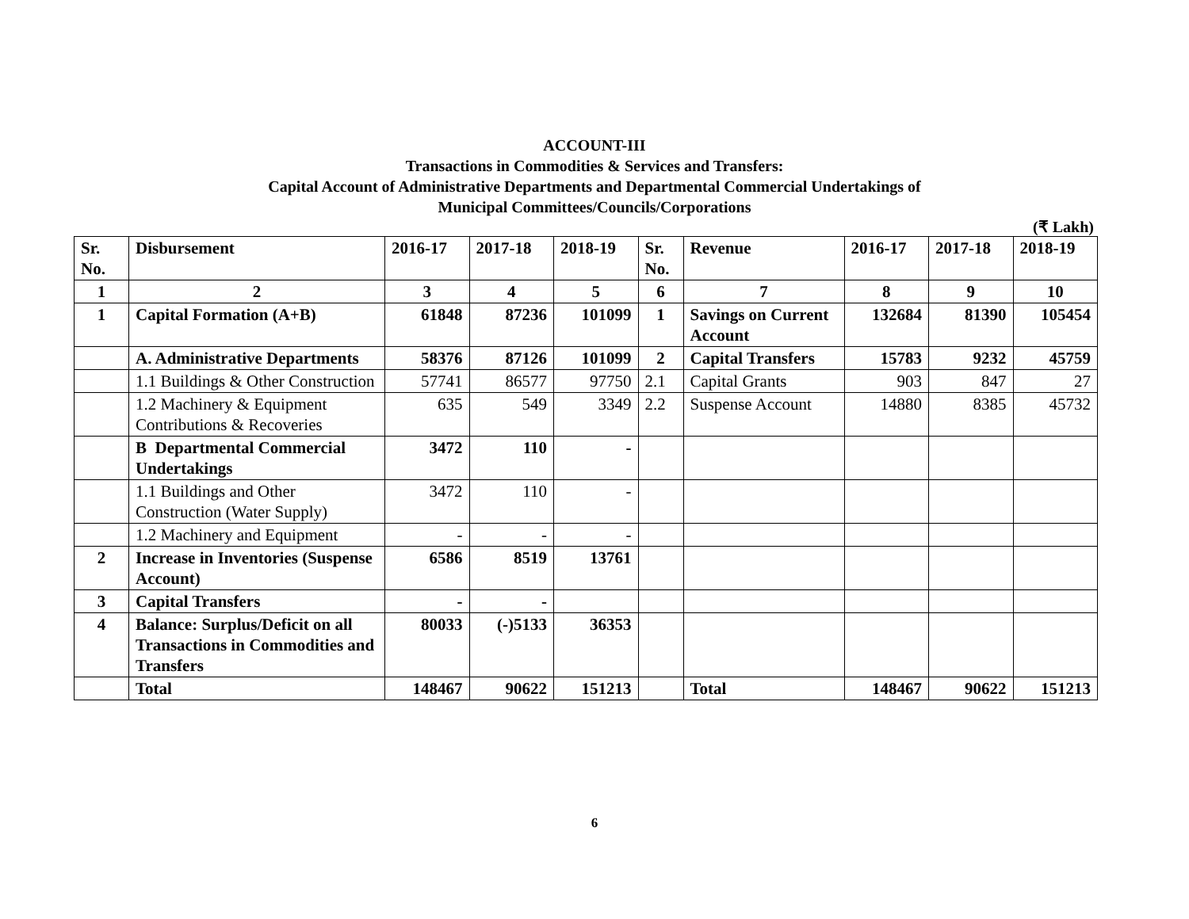ACCOUNT-III
Transactions in Commodities & Services and Transfers:
Capital Account of Administrative Departments and Departmental Commercial Undertakings of
Municipal Committees/Councils/Corporations
(₹ Lakh)
| Sr. No. | Disbursement | 2016-17 | 2017-18 | 2018-19 | Sr. No. | Revenue | 2016-17 | 2017-18 | 2018-19 |
| --- | --- | --- | --- | --- | --- | --- | --- | --- | --- |
| 1 | 2 | 3 | 4 | 5 | 6 | 7 | 8 | 9 | 10 |
| 1 | Capital Formation (A+B) | 61848 | 87236 | 101099 | 1 | Savings on Current Account | 132684 | 81390 | 105454 |
| | A. Administrative Departments | 58376 | 87126 | 101099 | 2 | Capital Transfers | 15783 | 9232 | 45759 |
| | 1.1 Buildings & Other Construction | 57741 | 86577 | 97750 | 2.1 | Capital Grants | 903 | 847 | 27 |
| | 1.2 Machinery & Equipment Contributions & Recoveries | 635 | 549 | 3349 | 2.2 | Suspense Account | 14880 | 8385 | 45732 |
| | B Departmental Commercial Undertakings | 3472 | 110 | - | | | | | |
| | 1.1 Buildings and Other Construction (Water Supply) | 3472 | 110 | - | | | | | |
| | 1.2 Machinery and Equipment | - | - | - | | | | | |
| 2 | Increase in Inventories (Suspense Account) | 6586 | 8519 | 13761 | | | | | |
| 3 | Capital Transfers | - | - | | | | | | |
| 4 | Balance: Surplus/Deficit on all Transactions in Commodities and Transfers | 80033 | (-)5133 | 36353 | | | | | |
| | Total | 148467 | 90622 | 151213 | | Total | 148467 | 90622 | 151213 |
6